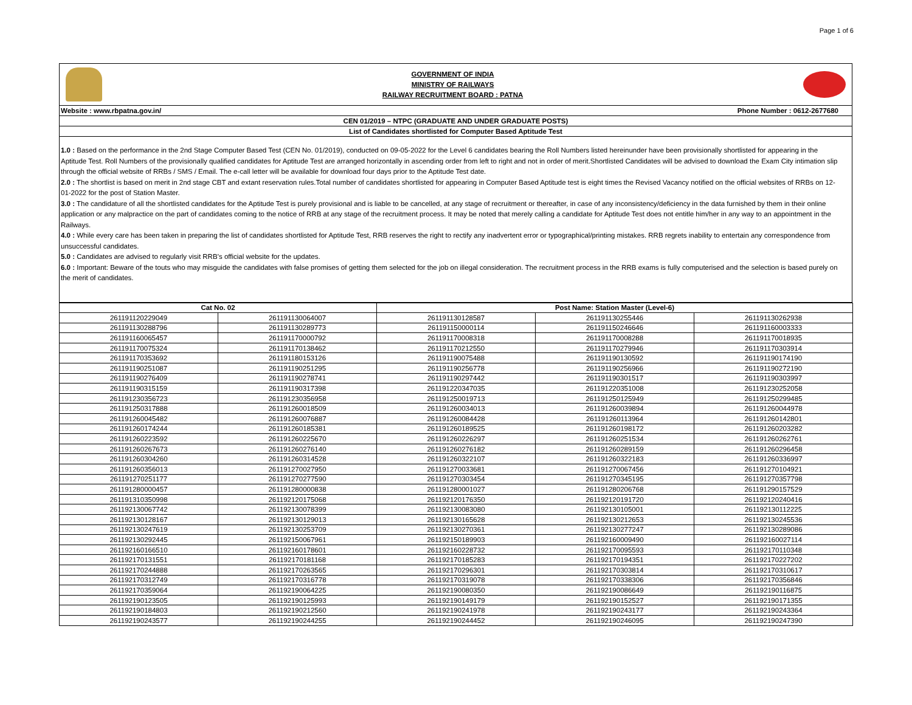Page 1 of 6
GOVERNMENT OF INDIA
MINISTRY OF RAILWAYS
RAILWAY RECRUITMENT BOARD : PATNA
Website : www.rbpatna.gov.in/ Phone Number : 0612-2677680
CEN 01/2019 – NTPC (GRADUATE AND UNDER GRADUATE POSTS)
List of Candidates shortlisted for Computer Based Aptitude Test
1.0 : Based on the performance in the 2nd Stage Computer Based Test (CEN No. 01/2019), conducted on 09-05-2022 for the Level 6 candidates bearing the Roll Numbers listed hereinunder have been provisionally shortlisted for appearing in the Aptitude Test. Roll Numbers of the provisionally qualified candidates for Aptitude Test are arranged horizontally in ascending order from left to right and not in order of merit.Shortlisted Candidates will be advised to download the Exam City intimation slip through the official website of RRBs / SMS / Email. The e-call letter will be available for download four days prior to the Aptitude Test date.
2.0 : The shortlist is based on merit in 2nd stage CBT and extant reservation rules.Total number of candidates shortlisted for appearing in Computer Based Aptitude test is eight times the Revised Vacancy notified on the official websites of RRBs on 12-01-2022 for the post of Station Master.
3.0 : The candidature of all the shortlisted candidates for the Aptitude Test is purely provisional and is liable to be cancelled, at any stage of recruitment or thereafter, in case of any inconsistency/deficiency in the data furnished by them in their online application or any malpractice on the part of candidates coming to the notice of RRB at any stage of the recruitment process. It may be noted that merely calling a candidate for Aptitude Test does not entitle him/her in any way to an appointment in the Railways.
4.0 : While every care has been taken in preparing the list of candidates shortlisted for Aptitude Test, RRB reserves the right to rectify any inadvertent error or typographical/printing mistakes. RRB regrets inability to entertain any correspondence from unsuccessful candidates.
5.0 : Candidates are advised to regularly visit RRB’s official website for the updates.
6.0 : Important: Beware of the touts who may misguide the candidates with false promises of getting them selected for the job on illegal consideration. The recruitment process in the RRB exams is fully computerised and the selection is based purely on the merit of candidates.
| Cat No. 02 | | Post Name: Station Master (Level-6) | | |
| --- | --- | --- | --- | --- |
| 261191120229049 | 261191130064007 | 261191130128587 | 261191130255446 | 261191130262938 |
| 261191130288796 | 261191130289773 | 261191150000114 | 261191150246646 | 261191160003333 |
| 261191160065457 | 261191170000792 | 261191170008318 | 261191170008288 | 261191170018935 |
| 261191170075324 | 261191170138462 | 261191170212550 | 261191170279946 | 261191170303914 |
| 261191170353692 | 261191180153126 | 261191190075488 | 261191190130592 | 261191190174190 |
| 261191190251087 | 261191190251295 | 261191190256778 | 261191190256966 | 261191190272190 |
| 261191190276409 | 261191190278741 | 261191190297442 | 261191190301517 | 261191190303997 |
| 261191190315159 | 261191190317398 | 261191220347035 | 261191220351008 | 261191230252058 |
| 261191230356723 | 261191230356958 | 261191250019713 | 261191250125949 | 261191250299485 |
| 261191250317888 | 261191260018509 | 261191260034013 | 261191260039894 | 261191260044978 |
| 261191260045482 | 261191260076887 | 261191260084428 | 261191260113964 | 261191260142801 |
| 261191260174244 | 261191260185381 | 261191260189525 | 261191260198172 | 261191260203282 |
| 261191260223592 | 261191260225670 | 261191260226297 | 261191260251534 | 261191260262761 |
| 261191260267673 | 261191260276140 | 261191260276182 | 261191260289159 | 261191260296458 |
| 261191260304260 | 261191260314528 | 261191260322107 | 261191260322183 | 261191260336997 |
| 261191260356013 | 261191270027950 | 261191270033681 | 261191270067456 | 261191270104921 |
| 261191270251177 | 261191270277590 | 261191270303454 | 261191270345195 | 261191270357798 |
| 261191280000457 | 261191280000838 | 261191280001027 | 261191280206768 | 261191290157529 |
| 261191310350998 | 261192120175068 | 261192120176350 | 261192120191720 | 261192120240416 |
| 261192130067742 | 261192130078399 | 261192130083080 | 261192130105001 | 261192130112225 |
| 261192130128167 | 261192130129013 | 261192130165628 | 261192130212653 | 261192130245536 |
| 261192130247619 | 261192130253709 | 261192130270361 | 261192130277247 | 261192130289086 |
| 261192130292445 | 261192150067961 | 261192150189903 | 261192160009490 | 261192160027114 |
| 261192160166510 | 261192160178601 | 261192160228732 | 261192170095593 | 261192170110348 |
| 261192170131551 | 261192170181168 | 261192170185283 | 261192170194351 | 261192170227202 |
| 261192170244888 | 261192170263565 | 261192170296301 | 261192170303814 | 261192170310617 |
| 261192170312749 | 261192170316778 | 261192170319078 | 261192170338306 | 261192170356846 |
| 261192170359064 | 261192190064225 | 261192190080350 | 261192190086649 | 261192190116875 |
| 261192190123505 | 261192190125993 | 261192190149179 | 261192190152527 | 261192190171355 |
| 261192190184803 | 261192190212560 | 261192190241978 | 261192190243177 | 261192190243364 |
| 261192190243577 | 261192190244255 | 261192190244452 | 261192190246095 | 261192190247390 |